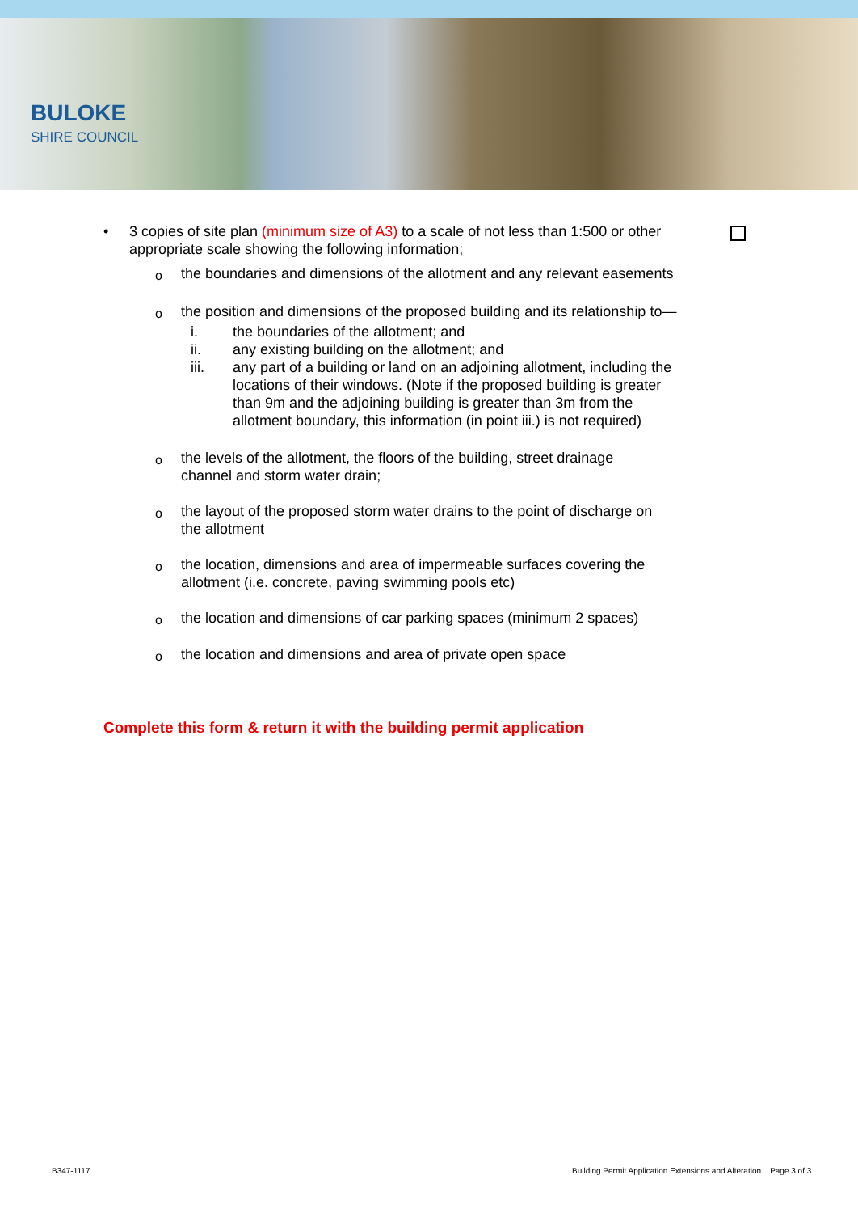BULOKE
SHIRE COUNCIL
• 3 copies of site plan (minimum size of A3) to a scale of not less than 1:500 or other appropriate scale showing the following information;
o
the boundaries and dimensions of the allotment and any relevant easements
o
the position and dimensions of the proposed building and its relationship to—
i. the boundaries of the allotment; and
ii. any existing building on the allotment; and
iii. any part of a building or land on an adjoining allotment, including the locations of their windows. (Note if the proposed building is greater than 9m and the adjoining building is greater than 3m from the allotment boundary, this information (in point iii.) is not required)
o
the levels of the allotment, the floors of the building, street drainage
channel and storm water drain;
o
the layout of the proposed storm water drains to the point of discharge on
the allotment
o
the location, dimensions and area of impermeable surfaces covering the
allotment (i.e. concrete, paving swimming pools etc)
o
the location and dimensions of car parking spaces (minimum 2 spaces)
o
the location and dimensions and area of private open space
Complete this form & return it with the building permit application
B347-1117
Building Permit Application Extensions and Alteration Page 3 of 3